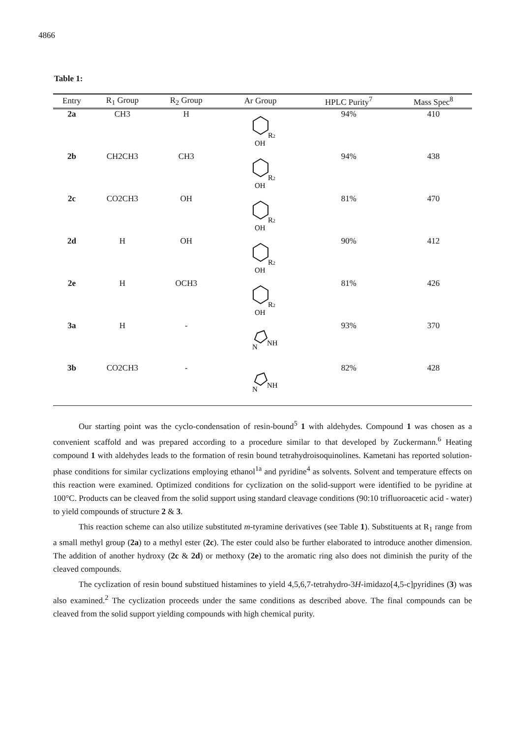4866
Table 1:
| Entry | R<sub>1</sub> Group | R<sub>2</sub> Group | Ar Group | HPLC Purity<sup>7</sup> | Mass Spec<sup>8</sup> |
| --- | --- | --- | --- | --- | --- |
| 2a | CH3 | H | R 2 OH | 94% | 410 |
| 2b | CH2CH3 | CH3 | R 2 OH | 94% | 438 |
| 2c | CO2CH3 | OH | R 2 OH | 81% | 470 |
| 2d | H | OH | R 2 OH | 90% | 412 |
| 2e | H | OCH3 | R 2 OH | 81% | 426 |
| 3a | H | - | N NH | 93% | 370 |
| 3b | CO2CH3 | - | N NH | 82% | 428 |
Our starting point was the cyclo-condensation of resin-bound<sup>5</sup> 1 with aldehydes. Compound 1 was chosen as a convenient scaffold and was prepared according to a procedure similar to that developed by Zuckermann.<sup>6</sup> Heating compound 1 with aldehydes leads to the formation of resin bound tetrahydroisoquinolines. Kametani has reported solution-phase conditions for similar cyclizations employing ethanol<sup>1a</sup> and pyridine<sup>4</sup> as solvents. Solvent and temperature effects on this reaction were examined. Optimized conditions for cyclization on the solid-support were identified to be pyridine at 100°C. Products can be cleaved from the solid support using standard cleavage conditions (90:10 trifluoroacetic acid - water) to yield compounds of structure 2 & 3.
This reaction scheme can also utilize substituted m-tyramine derivatives (see Table 1). Substituents at R<sub>1</sub> range from a small methyl group (2a) to a methyl ester (2c). The ester could also be further elaborated to introduce another dimension. The addition of another hydroxy (2c & 2d) or methoxy (2e) to the aromatic ring also does not diminish the purity of the cleaved compounds.
The cyclization of resin bound substitued histamines to yield 4,5,6,7-tetrahydro-3H-imidazo[4,5-c]pyridines (3) was also examined.<sup>2</sup> The cyclization proceeds under the same conditions as described above. The final compounds can be cleaved from the solid support yielding compounds with high chemical purity.